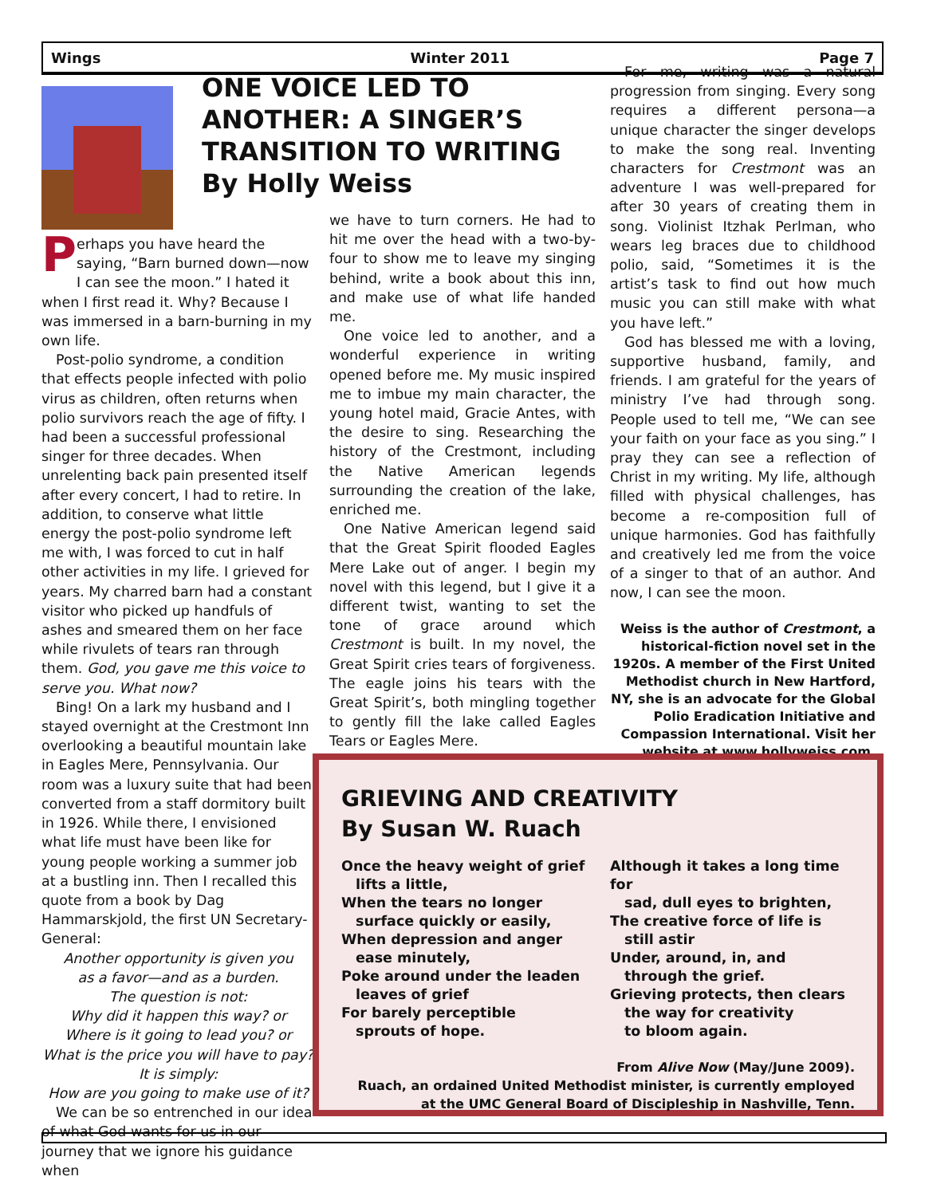Wings Winter 2011 Page 7
Perhaps you have heard the saying, “Barn burned down—now I can see the moon.” I hated it when I first read it. Why? Because I was immersed in a barn-burning in my own life.
Post-polio syndrome, a condition that effects people infected with polio virus as children, often returns when polio survivors reach the age of fifty. I had been a successful professional singer for three decades. When unrelenting back pain presented itself after every concert, I had to retire. In addition, to conserve what little energy the post-polio syndrome left me with, I was forced to cut in half other activities in my life. I grieved for years. My charred barn had a constant visitor who picked up handfuls of ashes and smeared them on her face while rivulets of tears ran through them. God, you gave me this voice to serve you. What now?
Bing! On a lark my husband and I stayed overnight at the Crestmont Inn overlooking a beautiful mountain lake in Eagles Mere, Pennsylvania. Our room was a luxury suite that had been converted from a staff dormitory built in 1926. While there, I envisioned what life must have been like for young people working a summer job at a bustling inn. Then I recalled this quote from a book by Dag Hammarskjold, the first UN Secretary-General:
Another opportunity is given you
as a favor—and as a burden.
The question is not:
Why did it happen this way? or
Where is it going to lead you? or
What is the price you will have to pay?
It is simply:
How are you going to make use of it?
We can be so entrenched in our idea of what God wants for us in our journey that we ignore his guidance when
ONE VOICE LED TO ANOTHER: A SINGER’S TRANSITION TO WRITING
By Holly Weiss
we have to turn corners. He had to hit me over the head with a two-by-four to show me to leave my singing behind, write a book about this inn, and make use of what life handed me.
One voice led to another, and a wonderful experience in writing opened before me. My music inspired me to imbue my main character, the young hotel maid, Gracie Antes, with the desire to sing. Researching the history of the Crestmont, including the Native American legends surrounding the creation of the lake, enriched me.
One Native American legend said that the Great Spirit flooded Eagles Mere Lake out of anger. I begin my novel with this legend, but I give it a different twist, wanting to set the tone of grace around which Crestmont is built. In my novel, the Great Spirit cries tears of forgiveness. The eagle joins his tears with the Great Spirit’s, both mingling together to gently fill the lake called Eagles Tears or Eagles Mere.
For me, writing was a natural progression from singing. Every song requires a different persona—a unique character the singer develops to make the song real. Inventing characters for Crestmont was an adventure I was well-prepared for after 30 years of creating them in song. Violinist Itzhak Perlman, who wears leg braces due to childhood polio, said, “Sometimes it is the artist’s task to find out how much music you can still make with what you have left.”
God has blessed me with a loving, supportive husband, family, and friends. I am grateful for the years of ministry I’ve had through song. People used to tell me, “We can see your faith on your face as you sing.” I pray they can see a reflection of Christ in my writing. My life, although filled with physical challenges, has become a re-composition full of unique harmonies. God has faithfully and creatively led me from the voice of a singer to that of an author. And now, I can see the moon.
Weiss is the author of Crestmont, a historical-fiction novel set in the 1920s. A member of the First United Methodist church in New Hartford, NY, she is an advocate for the Global Polio Eradication Initiative and Compassion International. Visit her website at www.hollyweiss.com.
GRIEVING AND CREATIVITY
By Susan W. Ruach
Once the heavy weight of grief
lifts a little,
When the tears no longer
surface quickly or easily,
When depression and anger
ease minutely,
Poke around under the leaden
leaves of grief
For barely perceptible
sprouts of hope.
Although it takes a long time for
sad, dull eyes to brighten,
The creative force of life is
still astir
Under, around, in, and
through the grief.
Grieving protects, then clears
the way for creativity
to bloom again.
From Alive Now (May/June 2009).
Ruach, an ordained United Methodist minister, is currently employed at the UMC General Board of Discipleship in Nashville, Tenn.